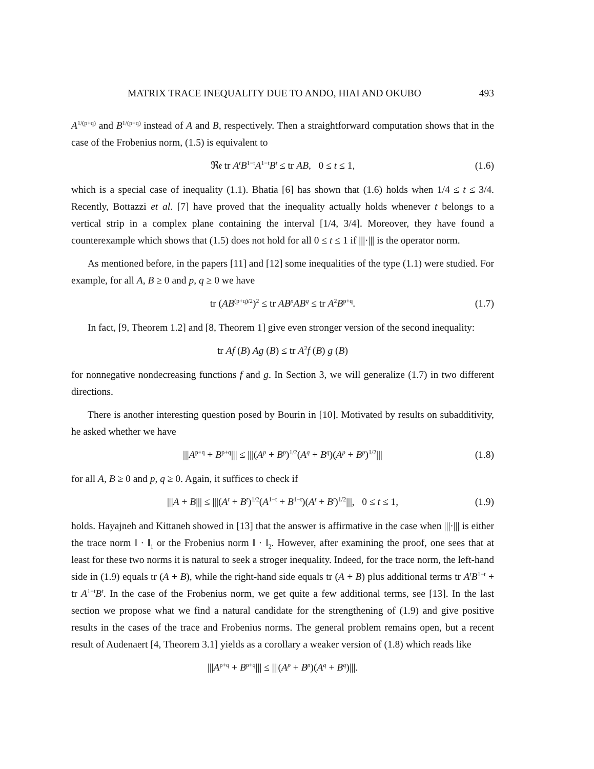MATRIX TRACE INEQUALITY DUE TO ANDO, HIAI AND OKUBO 493
A<sup>1/(p+q)</sup> and B<sup>1/(p+q)</sup> instead of A and B, respectively. Then a straightforward computation shows that in the case of the Frobenius norm, (1.5) is equivalent to
ℜ𝔢 tr A<sup>t</sup>B<sup>1−t</sup>A<sup>1−t</sup>B<sup>t</sup> ≤ tr AB, 0 ≤ t ≤ 1, (1.6)
which is a special case of inequality (1.1). Bhatia [6] has shown that (1.6) holds when 1/4 ≤ t ≤ 3/4. Recently, Bottazzi et al. [7] have proved that the inequality actually holds whenever t belongs to a vertical strip in a complex plane containing the interval [1/4, 3/4]. Moreover, they have found a counterexample which shows that (1.5) does not hold for all 0 ≤ t ≤ 1 if |||·||| is the operator norm.
As mentioned before, in the papers [11] and [12] some inequalities of the type (1.1) were studied. For example, for all A, B ≥ 0 and p, q ≥ 0 we have
tr (AB<sup>(p+q)/2</sup>)<sup>2</sup> ≤ tr AB<sup>p</sup>AB<sup>q</sup> ≤ tr A<sup>2</sup>B<sup>p+q</sup>. (1.7)
In fact, [9, Theorem 1.2] and [8, Theorem 1] give even stronger version of the second inequality:
tr Af (B) Ag (B) ≤ tr A<sup>2</sup>f (B) g (B)
for nonnegative nondecreasing functions f and g. In Section 3, we will generalize (1.7) in two different directions.
There is another interesting question posed by Bourin in [10]. Motivated by results on subadditivity, he asked whether we have
|||A<sup>p+q</sup> + B<sup>p+q</sup>||| ≤ |||(A<sup>p</sup> + B<sup>p</sup>)<sup>1/2</sup>(A<sup>q</sup> + B<sup>q</sup>)(A<sup>p</sup> + B<sup>p</sup>)<sup>1/2</sup>||| (1.8)
for all A, B ≥ 0 and p, q ≥ 0. Again, it suffices to check if
|||A + B||| ≤ |||(A<sup>t</sup> + B<sup>t</sup>)<sup>1/2</sup>(A<sup>1−t</sup> + B<sup>1−t</sup>)(A<sup>t</sup> + B<sup>t</sup>)<sup>1/2</sup>|||, 0 ≤ t ≤ 1, (1.9)
holds. Hayajneh and Kittaneh showed in [13] that the answer is affirmative in the case when |||·||| is either the trace norm ‖ · ‖<sub>1</sub> or the Frobenius norm ‖ · ‖<sub>2</sub>. However, after examining the proof, one sees that at least for these two norms it is natural to seek a stroger inequality. Indeed, for the trace norm, the left-hand side in (1.9) equals tr (A + B), while the right-hand side equals tr (A + B) plus additional terms tr A<sup>t</sup>B<sup>1−t</sup> + tr A<sup>1−t</sup>B<sup>t</sup>. In the case of the Frobenius norm, we get quite a few additional terms, see [13]. In the last section we propose what we find a natural candidate for the strengthening of (1.9) and give positive results in the cases of the trace and Frobenius norms. The general problem remains open, but a recent result of Audenaert [4, Theorem 3.1] yields as a corollary a weaker version of (1.8) which reads like
|||A<sup>p+q</sup> + B<sup>p+q</sup>||| ≤ |||(A<sup>p</sup> + B<sup>p</sup>)(A<sup>q</sup> + B<sup>q</sup>)|||.